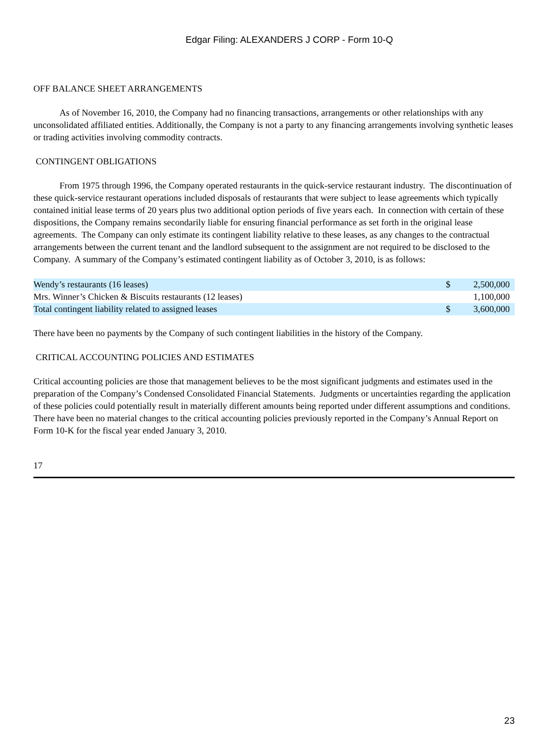Edgar Filing: ALEXANDERS J CORP - Form 10-Q
OFF BALANCE SHEET ARRANGEMENTS
As of November 16, 2010, the Company had no financing transactions, arrangements or other relationships with any unconsolidated affiliated entities. Additionally, the Company is not a party to any financing arrangements involving synthetic leases or trading activities involving commodity contracts.
CONTINGENT OBLIGATIONS
From 1975 through 1996, the Company operated restaurants in the quick-service restaurant industry. The discontinuation of these quick-service restaurant operations included disposals of restaurants that were subject to lease agreements which typically contained initial lease terms of 20 years plus two additional option periods of five years each. In connection with certain of these dispositions, the Company remains secondarily liable for ensuring financial performance as set forth in the original lease agreements. The Company can only estimate its contingent liability relative to these leases, as any changes to the contractual arrangements between the current tenant and the landlord subsequent to the assignment are not required to be disclosed to the Company. A summary of the Company’s estimated contingent liability as of October 3, 2010, is as follows:
| Wendy’s restaurants (16 leases) | $ | 2,500,000 |
| Mrs. Winner’s Chicken & Biscuits restaurants (12 leases) | | 1,100,000 |
| Total contingent liability related to assigned leases | $ | 3,600,000 |
There have been no payments by the Company of such contingent liabilities in the history of the Company.
CRITICAL ACCOUNTING POLICIES AND ESTIMATES
Critical accounting policies are those that management believes to be the most significant judgments and estimates used in the preparation of the Company’s Condensed Consolidated Financial Statements. Judgments or uncertainties regarding the application of these policies could potentially result in materially different amounts being reported under different assumptions and conditions. There have been no material changes to the critical accounting policies previously reported in the Company’s Annual Report on Form 10-K for the fiscal year ended January 3, 2010.
17
23